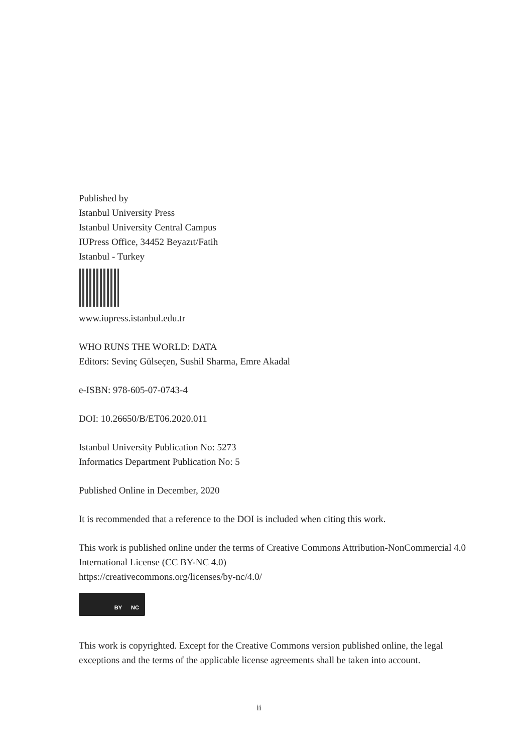Published by
Istanbul University Press
Istanbul University Central Campus
IUPress Office, 34452 Beyazıt/Fatih
Istanbul - Turkey
www.iupress.istanbul.edu.tr
WHO RUNS THE WORLD: DATA
Editors: Sevinç Gülseçen, Sushil Sharma, Emre Akadal
e-ISBN: 978-605-07-0743-4
DOI: 10.26650/B/ET06.2020.011
Istanbul University Publication No: 5273
Informatics Department Publication No: 5
Published Online in December, 2020
It is recommended that a reference to the DOI is included when citing this work.
This work is published online under the terms of Creative Commons Attribution-NonCommercial 4.0 International License (CC BY-NC 4.0)
https://creativecommons.org/licenses/by-nc/4.0/
BY NC
This work is copyrighted. Except for the Creative Commons version published online, the legal exceptions and the terms of the applicable license agreements shall be taken into account.
ii